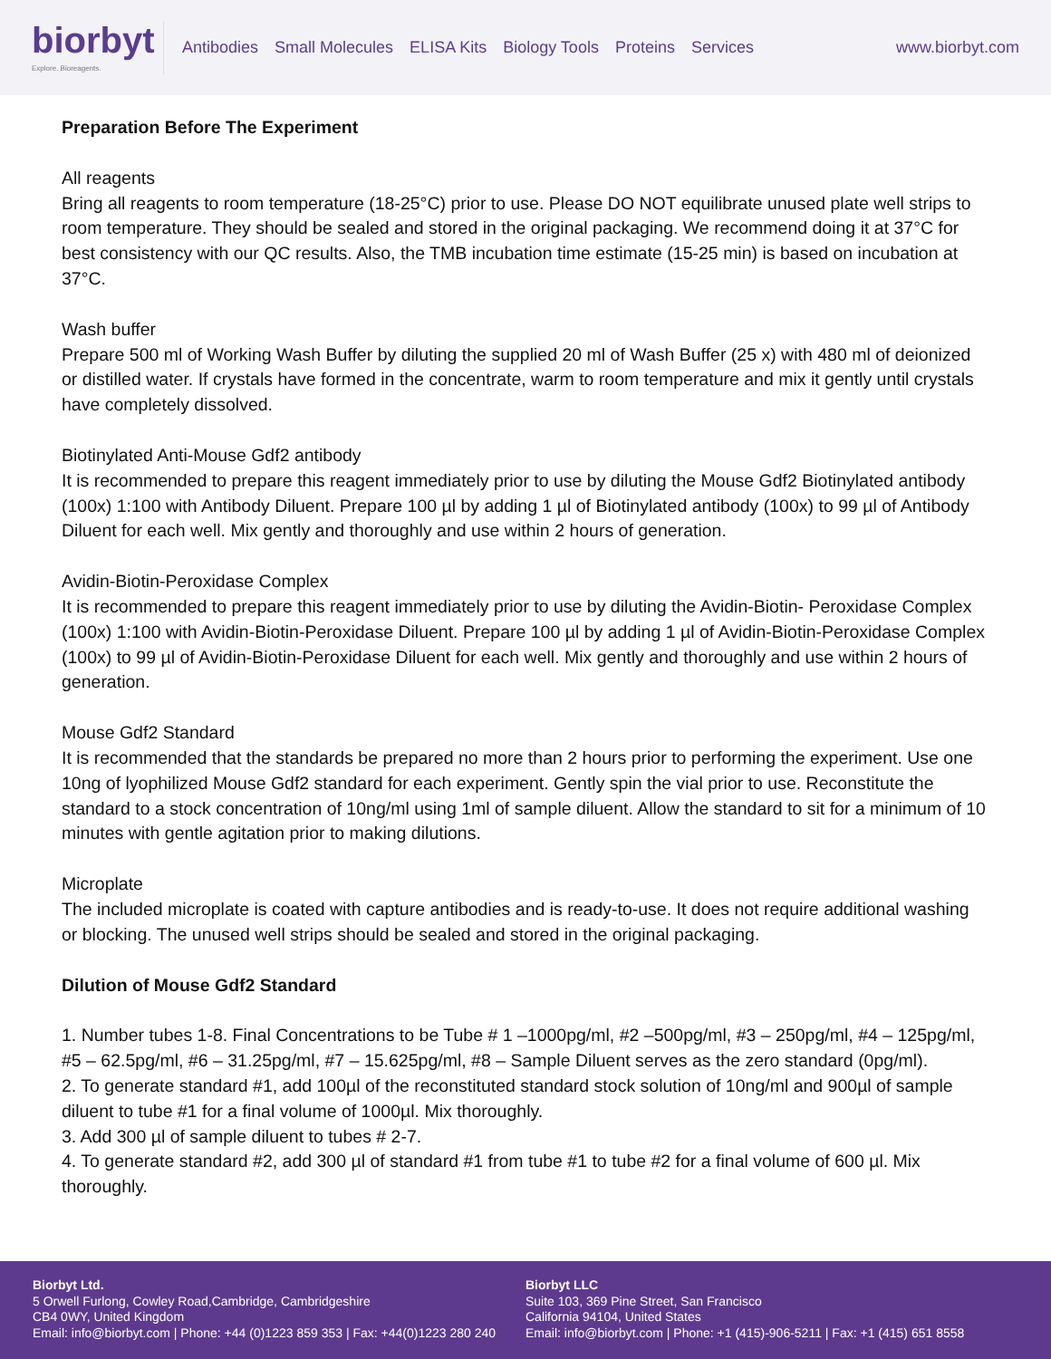biorbyt
Explore. Bioreagents.
Antibodies Small Molecules ELISA Kits Biology Tools Proteins Services
www.biorbyt.com
Preparation Before The Experiment
All reagents
Bring all reagents to room temperature (18-25°C) prior to use. Please DO NOT equilibrate unused plate well strips to room temperature. They should be sealed and stored in the original packaging. We recommend doing it at 37°C for best consistency with our QC results. Also, the TMB incubation time estimate (15-25 min) is based on incubation at 37°C.
Wash buffer
Prepare 500 ml of Working Wash Buffer by diluting the supplied 20 ml of Wash Buffer (25 x) with 480 ml of deionized or distilled water. If crystals have formed in the concentrate, warm to room temperature and mix it gently until crystals have completely dissolved.
Biotinylated Anti-Mouse Gdf2 antibody
It is recommended to prepare this reagent immediately prior to use by diluting the Mouse Gdf2 Biotinylated antibody (100x) 1:100 with Antibody Diluent. Prepare 100 µl by adding 1 µl of Biotinylated antibody (100x) to 99 µl of Antibody Diluent for each well. Mix gently and thoroughly and use within 2 hours of generation.
Avidin-Biotin-Peroxidase Complex
It is recommended to prepare this reagent immediately prior to use by diluting the Avidin-Biotin- Peroxidase Complex (100x) 1:100 with Avidin-Biotin-Peroxidase Diluent. Prepare 100 µl by adding 1 µl of Avidin-Biotin-Peroxidase Complex (100x) to 99 µl of Avidin-Biotin-Peroxidase Diluent for each well. Mix gently and thoroughly and use within 2 hours of generation.
Mouse Gdf2 Standard
It is recommended that the standards be prepared no more than 2 hours prior to performing the experiment. Use one 10ng of lyophilized Mouse Gdf2 standard for each experiment. Gently spin the vial prior to use. Reconstitute the standard to a stock concentration of 10ng/ml using 1ml of sample diluent. Allow the standard to sit for a minimum of 10 minutes with gentle agitation prior to making dilutions.
Microplate
The included microplate is coated with capture antibodies and is ready-to-use. It does not require additional washing or blocking. The unused well strips should be sealed and stored in the original packaging.
Dilution of Mouse Gdf2 Standard
1. Number tubes 1-8. Final Concentrations to be Tube # 1 –1000pg/ml, #2 –500pg/ml, #3 – 250pg/ml, #4 – 125pg/ml, #5 – 62.5pg/ml, #6 – 31.25pg/ml, #7 – 15.625pg/ml, #8 – Sample Diluent serves as the zero standard (0pg/ml).
2. To generate standard #1, add 100µl of the reconstituted standard stock solution of 10ng/ml and 900µl of sample diluent to tube #1 for a final volume of 1000µl. Mix thoroughly.
3. Add 300 µl of sample diluent to tubes # 2-7.
4. To generate standard #2, add 300 µl of standard #1 from tube #1 to tube #2 for a final volume of 600 µl. Mix thoroughly.
Biorbyt Ltd.
5 Orwell Furlong, Cowley Road,Cambridge, Cambridgeshire
CB4 0WY, United Kingdom
Email: info@biorbyt.com | Phone: +44 (0)1223 859 353 | Fax: +44(0)1223 280 240
Biorbyt LLC
Suite 103, 369 Pine Street, San Francisco
California 94104, United States
Email: info@biorbyt.com | Phone: +1 (415)-906-5211 | Fax: +1 (415) 651 8558